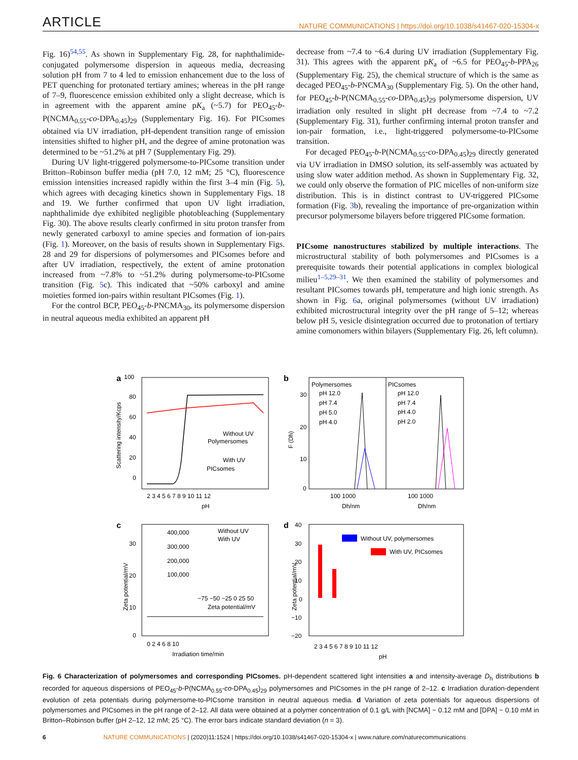ARTICLE NATURE COMMUNICATIONS | https://doi.org/10.1038/s41467-020-15304-x
Fig. 16)<sup>54,55</sup>. As shown in Supplementary Fig. 28, for naphthalimide-conjugated polymersome dispersion in aqueous media, decreasing solution pH from 7 to 4 led to emission enhancement due to the loss of PET quenching for protonated tertiary amines; whereas in the pH range of 7–9, fluorescence emission exhibited only a slight decrease, which is in agreement with the apparent amine pK<sub>a</sub> (~5.7) for PEO<sub>45</sub>-b-P(NCMA<sub>0.55</sub>-co-DPA<sub>0.45</sub>)<sub>29</sub> (Supplementary Fig. 16). For PICsomes obtained via UV irradiation, pH-dependent transition range of emission intensities shifted to higher pH, and the degree of amine protonation was determined to be ~51.2% at pH 7 (Supplementary Fig. 29).
During UV light-triggered polymersome-to-PICsome transition under Britton–Robinson buffer media (pH 7.0, 12 mM; 25 °C), fluorescence emission intensities increased rapidly within the first 3–4 min (Fig. 5), which agrees with decaging kinetics shown in Supplementary Figs. 18 and 19. We further confirmed that upon UV light irradiation, naphthalimide dye exhibited negligible photobleaching (Supplementary Fig. 30). The above results clearly confirmed in situ proton transfer from newly generated carboxyl to amine species and formation of ion-pairs (Fig. 1). Moreover, on the basis of results shown in Supplementary Figs. 28 and 29 for dispersions of polymersomes and PICsomes before and after UV irradiation, respectively, the extent of amine protonation increased from ~7.8% to ~51.2% during polymersome-to-PICsome transition (Fig. 5c). This indicated that ~50% carboxyl and amine moieties formed ion-pairs within resultant PICsomes (Fig. 1).
For the control BCP, PEO<sub>45</sub>-b-PNCMA<sub>30</sub>, its polymersome dispersion in neutral aqueous media exhibited an apparent pH
decrease from ~7.4 to ~6.4 during UV irradiation (Supplementary Fig. 31). This agrees with the apparent pK<sub>a</sub> of ~6.5 for PEO<sub>45</sub>-b-PPA<sub>26</sub> (Supplementary Fig. 25), the chemical structure of which is the same as decaged PEO<sub>45</sub>-b-PNCMA<sub>30</sub> (Supplementary Fig. 5). On the other hand, for PEO<sub>45</sub>-b-P(NCMA<sub>0.55</sub>-co-DPA<sub>0.45</sub>)<sub>29</sub> polymersome dispersion, UV irradiation only resulted in slight pH decrease from ~7.4 to ~7.2 (Supplementary Fig. 31), further confirming internal proton transfer and ion-pair formation, i.e., light-triggered polymersome-to-PICsome transition.
For decaged PEO<sub>45</sub>-b-P(NCMA<sub>0.55</sub>-co-DPA<sub>0.45</sub>)<sub>29</sub> directly generated via UV irradiation in DMSO solution, its self-assembly was actuated by using slow water addition method. As shown in Supplementary Fig. 32, we could only observe the formation of PIC micelles of non-uniform size distribution. This is in distinct contrast to UV-triggered PICsome formation (Fig. 3b), revealing the importance of pre-organization within precursor polymersome bilayers before triggered PICsome formation.
PICsome nanostructures stabilized by multiple interactions. The microstructural stability of both polymersomes and PICsomes is a prerequisite towards their potential applications in complex biological milieu<sup>1–5,29–31</sup>. We then examined the stability of polymersomes and resultant PICsomes towards pH, temperature and high ionic strength. As shown in Fig. 6a, original polymersomes (without UV irradiation) exhibited microstructural integrity over the pH range of 5–12; whereas below pH 5, vesicle disintegration occurred due to protonation of tertiary amine comonomers within bilayers (Supplementary Fig. 26, left column).
a
100
80
60
40
20
0
2 3 4 5 6 7 8 9 10 11 12
pH
Scattering intensity/Kcps
Without UV
Polymersomes
With UV
PICsomes
b
Polymersomes
pH 12.0
pH 7.4
pH 5.0
pH 4.0
PICsomes
pH 12.0
pH 7.4
pH 4.0
pH 2.0
30
20
10
0
100 1000
100 1000
Dh/nm
Dh/nm
F (Dh)
c
30
20
10
0
0 2 4 6 8 10
Irradiation time/min
Zeta potential/mV
400,000
300,000
200,000
100,000
Without UV
With UV
−75 −50 −25 0 25 50
Zeta potential/mV
d
40
30
20
10
0
−10
−20
2 3 4 5 6 7 8 9 10 11 12
pH
Zeta potential/mV
Without UV, polymersomes
With UV, PICsomes
Fig. 6 Characterization of polymersomes and corresponding PICsomes. pH-dependent scattered light intensities a and intensity-average D<sub>h</sub> distributions b recorded for aqueous dispersions of PEO<sub>45</sub>-b-P(NCMA<sub>0.55</sub>-co-DPA<sub>0.45</sub>)<sub>29</sub> polymersomes and PICsomes in the pH range of 2–12. c Irradiation duration-dependent evolution of zeta potentials during polymersome-to-PICsome transition in neutral aqueous media. d Variation of zeta potentials for aqueous dispersions of polymersomes and PICsomes in the pH range of 2–12. All data were obtained at a polymer concentration of 0.1 g/L with [NCMA] ~ 0.12 mM and [DPA] ~ 0.10 mM in Britton–Robinson buffer (pH 2–12, 12 mM; 25 °C). The error bars indicate standard deviation (n = 3).
6 NATURE COMMUNICATIONS | (2020)11:1524 | https://doi.org/10.1038/s41467-020-15304-x | www.nature.com/naturecommunications